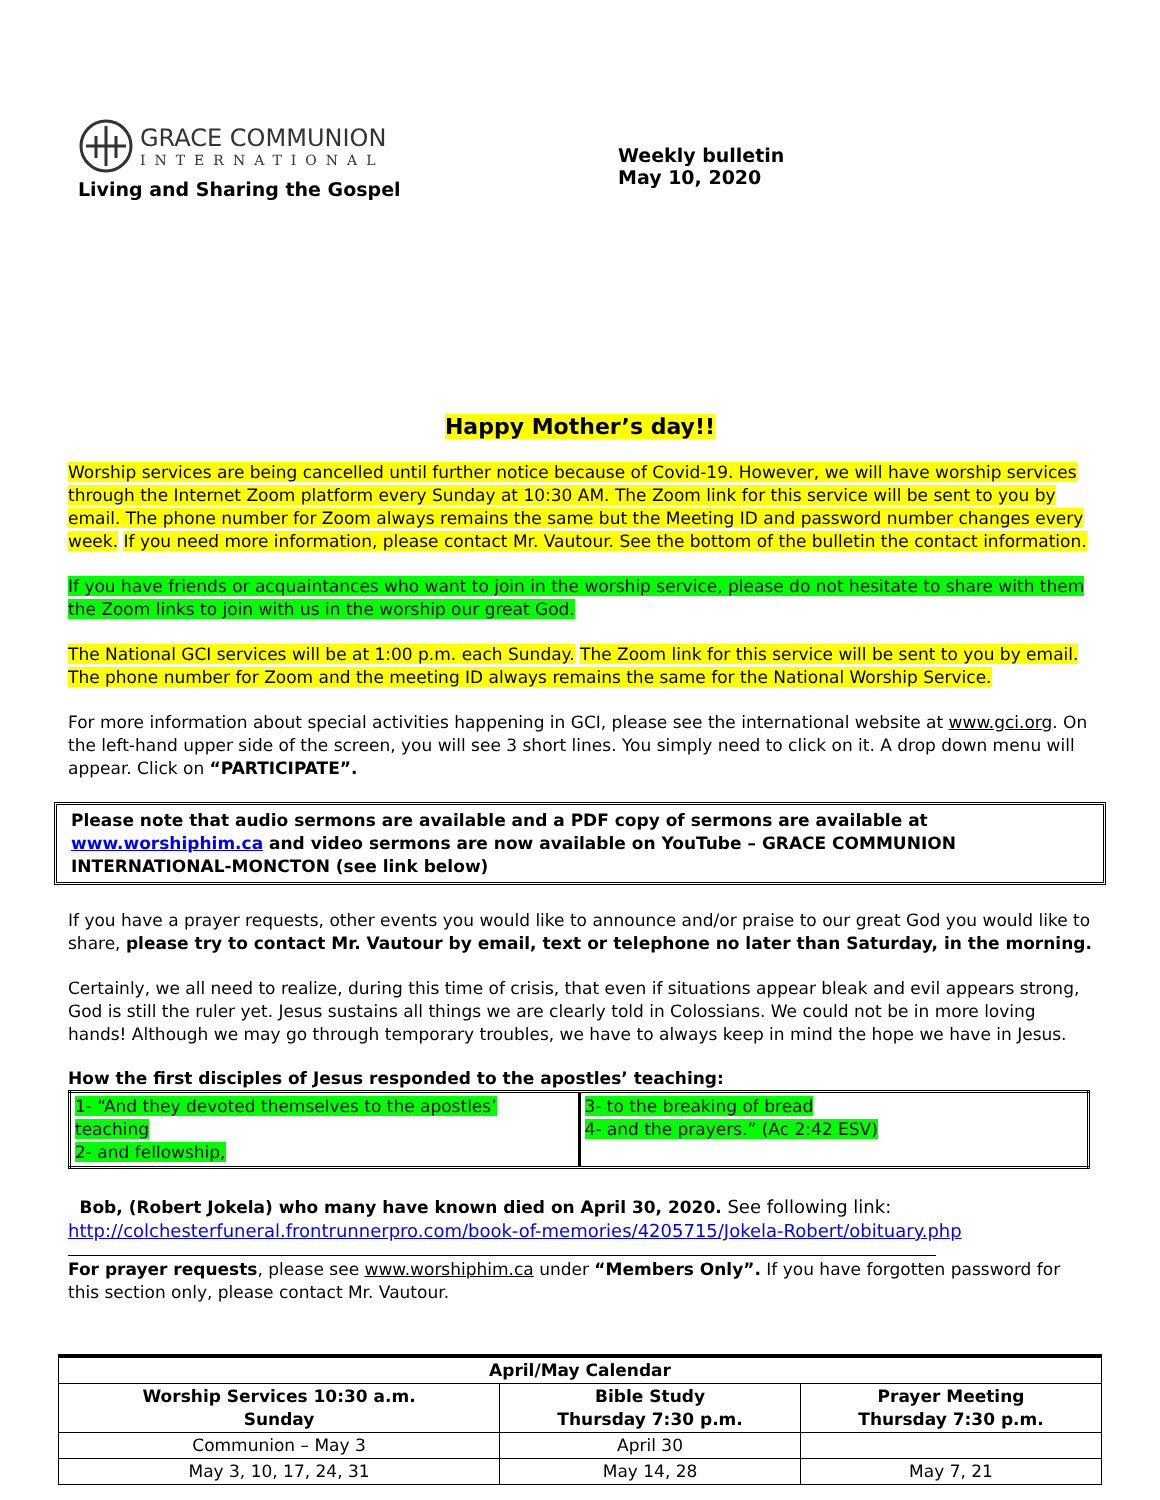GRACE COMMUNION
INTERNATIONAL
Living and Sharing the Gospel
Weekly bulletin
May 10, 2020
Happy Mother’s day!!
Worship services are being cancelled until further notice because of Covid-19. However, we will have worship services through the Internet Zoom platform every Sunday at 10:30 AM. The Zoom link for this service will be sent to you by email. The phone number for Zoom always remains the same but the Meeting ID and password number changes every week. If you need more information, please contact Mr. Vautour. See the bottom of the bulletin the contact information.
If you have friends or acquaintances who want to join in the worship service, please do not hesitate to share with them the Zoom links to join with us in the worship our great God.
The National GCI services will be at 1:00 p.m. each Sunday. The Zoom link for this service will be sent to you by email. The phone number for Zoom and the meeting ID always remains the same for the National Worship Service.
For more information about special activities happening in GCI, please see the international website at www.gci.org. On the left-hand upper side of the screen, you will see 3 short lines. You simply need to click on it. A drop down menu will appear. Click on “PARTICIPATE”.
Please note that audio sermons are available and a PDF copy of sermons are available at www.worshiphim.ca and video sermons are now available on YouTube – GRACE COMMUNION INTERNATIONAL-MONCTON (see link below)
If you have a prayer requests, other events you would like to announce and/or praise to our great God you would like to share, please try to contact Mr. Vautour by email, text or telephone no later than Saturday, in the morning.
Certainly, we all need to realize, during this time of crisis, that even if situations appear bleak and evil appears strong, God is still the ruler yet. Jesus sustains all things we are clearly told in Colossians. We could not be in more loving hands! Although we may go through temporary troubles, we have to always keep in mind the hope we have in Jesus.
How the first disciples of Jesus responded to the apostles’ teaching:
| 1- “And they devoted themselves to the apostles’ teaching 2- and fellowship, | 3- to the breaking of bread 4- and the prayers.” (Ac 2:42 ESV) |
Bob, (Robert Jokela) who many have known died on April 30, 2020. See following link:
http://colchesterfuneral.frontrunnerpro.com/book-of-memories/4205715/Jokela-Robert/obituary.php
For prayer requests, please see www.worshiphim.ca under “Members Only”. If you have forgotten password for this section only, please contact Mr. Vautour.
| April/May Calendar | | |
| --- | --- | --- |
| Worship Services 10:30 a.m. Sunday | Bible Study Thursday 7:30 p.m. | Prayer Meeting Thursday 7:30 p.m. |
| Communion – May 3 | April 30 | |
| May 3, 10, 17, 24, 31 | May 14, 28 | May 7, 21 |